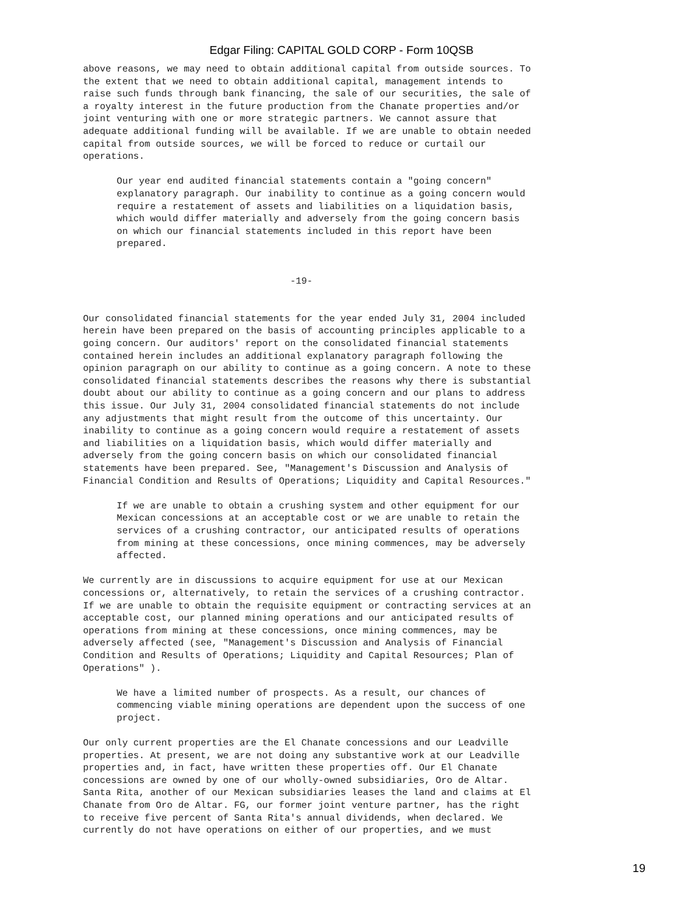Edgar Filing: CAPITAL GOLD CORP - Form 10QSB
above reasons, we may need to obtain additional capital from outside sources. To
the extent that we need to obtain additional capital, management intends to
raise such funds through bank financing, the sale of our securities, the sale of
a royalty interest in the future production from the Chanate properties and/or
joint venturing with one or more strategic partners. We cannot assure that
adequate additional funding will be available. If we are unable to obtain needed
capital from outside sources, we will be forced to reduce or curtail our
operations.

      Our year end audited financial statements contain a "going concern"
      explanatory paragraph. Our inability to continue as a going concern would
      require a restatement of assets and liabilities on a liquidation basis,
      which would differ materially and adversely from the going concern basis
      on which our financial statements included in this report have been
      prepared.


                                     -19-


Our consolidated financial statements for the year ended July 31, 2004 included
herein have been prepared on the basis of accounting principles applicable to a
going concern. Our auditors' report on the consolidated financial statements
contained herein includes an additional explanatory paragraph following the
opinion paragraph on our ability to continue as a going concern. A note to these
consolidated financial statements describes the reasons why there is substantial
doubt about our ability to continue as a going concern and our plans to address
this issue. Our July 31, 2004 consolidated financial statements do not include
any adjustments that might result from the outcome of this uncertainty. Our
inability to continue as a going concern would require a restatement of assets
and liabilities on a liquidation basis, which would differ materially and
adversely from the going concern basis on which our consolidated financial
statements have been prepared. See, "Management's Discussion and Analysis of
Financial Condition and Results of Operations; Liquidity and Capital Resources."

      If we are unable to obtain a crushing system and other equipment for our
      Mexican concessions at an acceptable cost or we are unable to retain the
      services of a crushing contractor, our anticipated results of operations
      from mining at these concessions, once mining commences, may be adversely
      affected.

We currently are in discussions to acquire equipment for use at our Mexican
concessions or, alternatively, to retain the services of a crushing contractor.
If we are unable to obtain the requisite equipment or contracting services at an
acceptable cost, our planned mining operations and our anticipated results of
operations from mining at these concessions, once mining commences, may be
adversely affected (see, "Management's Discussion and Analysis of Financial
Condition and Results of Operations; Liquidity and Capital Resources; Plan of
Operations" ).

      We have a limited number of prospects. As a result, our chances of
      commencing viable mining operations are dependent upon the success of one
      project.

Our only current properties are the El Chanate concessions and our Leadville
properties. At present, we are not doing any substantive work at our Leadville
properties and, in fact, have written these properties off. Our El Chanate
concessions are owned by one of our wholly-owned subsidiaries, Oro de Altar.
Santa Rita, another of our Mexican subsidiaries leases the land and claims at El
Chanate from Oro de Altar. FG, our former joint venture partner, has the right
to receive five percent of Santa Rita's annual dividends, when declared. We
currently do not have operations on either of our properties, and we must
19